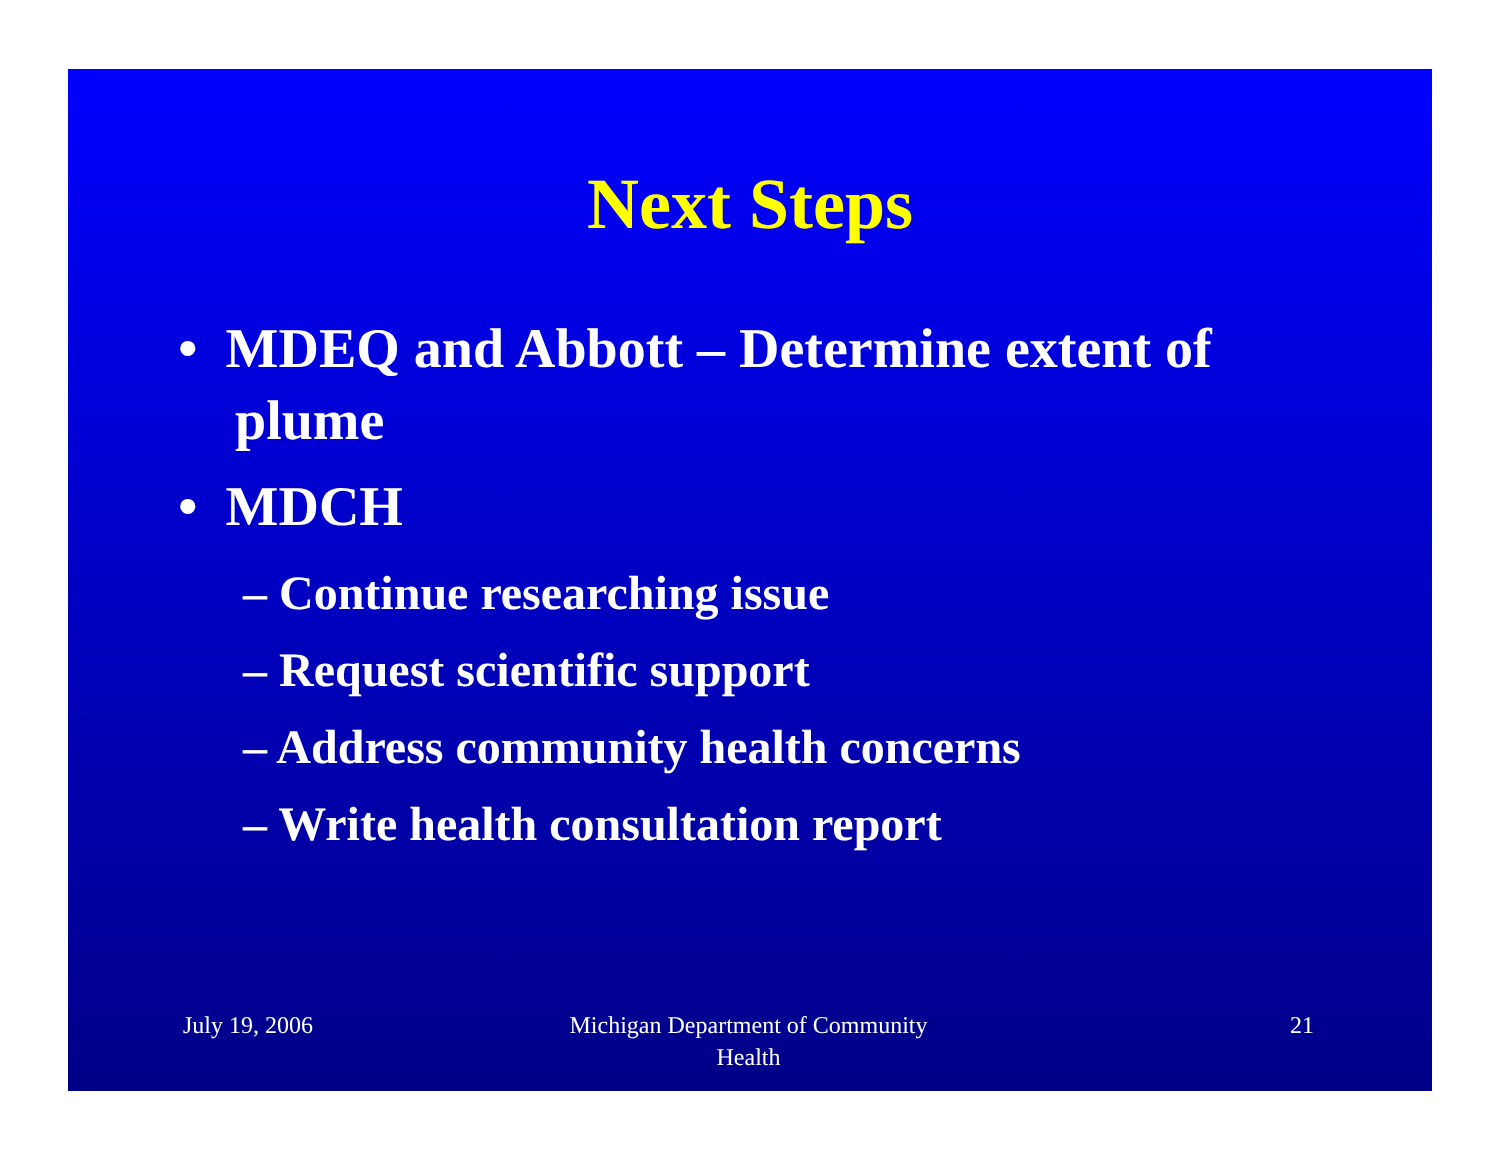Next Steps
• MDEQ and Abbott – Determine extent of plume
• MDCH
– Continue researching issue
– Request scientific support
– Address community health concerns
– Write health consultation report
July 19, 2006 Michigan Department of Community Health
21